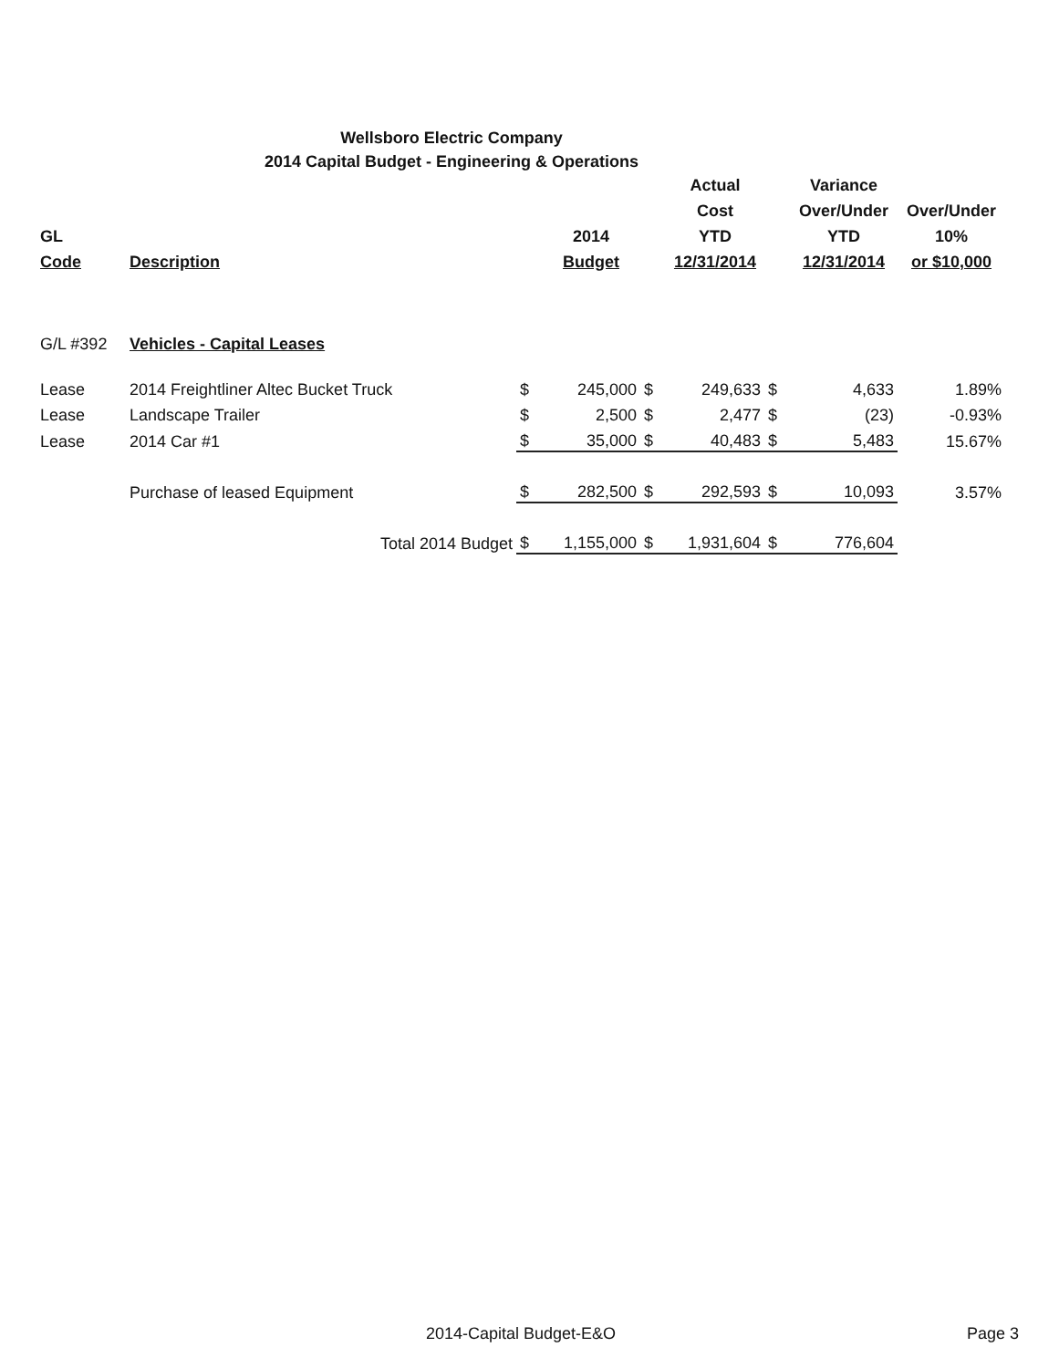Wellsboro Electric Company
2014 Capital Budget - Engineering & Operations
| | | | | | Actual | | Variance | |
| --- | --- | --- | --- | --- | --- | --- | --- | --- |
| | | | | | Cost | | Over/Under | Over/Under |
| GL | | | 2014 | | YTD | | YTD | 10% |
| Code | Description | | Budget | | 12/31/2014 | | 12/31/2014 | or $10,000 |
| G/L #392 | Vehicles - Capital Leases | | | | | | | |
| Lease | 2014 Freightliner Altec Bucket Truck | $ | 245,000 | $ | 249,633 | $ | 4,633 | 1.89% |
| Lease | Landscape Trailer | $ | 2,500 | $ | 2,477 | $ | (23) | -0.93% |
| Lease | 2014 Car #1 | $ | 35,000 | $ | 40,483 | $ | 5,483 | 15.67% |
| | Purchase of leased Equipment | $ | 282,500 | $ | 292,593 | $ | 10,093 | 3.57% |
| | Total 2014 Budget | $ | 1,155,000 | $ | 1,931,604 | $ | 776,604 | |
2014-Capital Budget-E&O Page 3